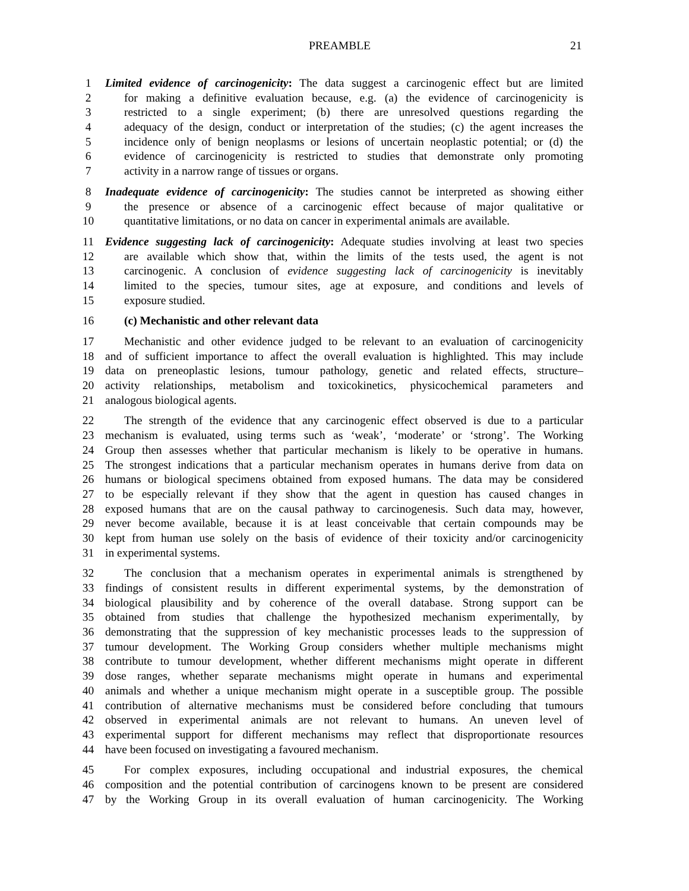PREAMBLE 21
1 Limited evidence of carcinogenicity: The data suggest a carcinogenic effect but are limited
2 for making a definitive evaluation because, e.g. (a) the evidence of carcinogenicity is
3 restricted to a single experiment; (b) there are unresolved questions regarding the
4 adequacy of the design, conduct or interpretation of the studies; (c) the agent increases the
5 incidence only of benign neoplasms or lesions of uncertain neoplastic potential; or (d) the
6 evidence of carcinogenicity is restricted to studies that demonstrate only promoting
7 activity in a narrow range of tissues or organs.
8 Inadequate evidence of carcinogenicity: The studies cannot be interpreted as showing either
9 the presence or absence of a carcinogenic effect because of major qualitative or
10 quantitative limitations, or no data on cancer in experimental animals are available.
11 Evidence suggesting lack of carcinogenicity: Adequate studies involving at least two species
12 are available which show that, within the limits of the tests used, the agent is not
13 carcinogenic. A conclusion of evidence suggesting lack of carcinogenicity is inevitably
14 limited to the species, tumour sites, age at exposure, and conditions and levels of
15 exposure studied.
16 (c) Mechanistic and other relevant data
17 Mechanistic and other evidence judged to be relevant to an evaluation of carcinogenicity
18 and of sufficient importance to affect the overall evaluation is highlighted. This may include
19 data on preneoplastic lesions, tumour pathology, genetic and related effects, structure–
20 activity relationships, metabolism and toxicokinetics, physicochemical parameters and
21 analogous biological agents.
22 The strength of the evidence that any carcinogenic effect observed is due to a particular
23 mechanism is evaluated, using terms such as ‘weak’, ‘moderate’ or ‘strong’. The Working
24 Group then assesses whether that particular mechanism is likely to be operative in humans.
25 The strongest indications that a particular mechanism operates in humans derive from data on
26 humans or biological specimens obtained from exposed humans. The data may be considered
27 to be especially relevant if they show that the agent in question has caused changes in
28 exposed humans that are on the causal pathway to carcinogenesis. Such data may, however,
29 never become available, because it is at least conceivable that certain compounds may be
30 kept from human use solely on the basis of evidence of their toxicity and/or carcinogenicity
31 in experimental systems.
32 The conclusion that a mechanism operates in experimental animals is strengthened by
33 findings of consistent results in different experimental systems, by the demonstration of
34 biological plausibility and by coherence of the overall database. Strong support can be
35 obtained from studies that challenge the hypothesized mechanism experimentally, by
36 demonstrating that the suppression of key mechanistic processes leads to the suppression of
37 tumour development. The Working Group considers whether multiple mechanisms might
38 contribute to tumour development, whether different mechanisms might operate in different
39 dose ranges, whether separate mechanisms might operate in humans and experimental
40 animals and whether a unique mechanism might operate in a susceptible group. The possible
41 contribution of alternative mechanisms must be considered before concluding that tumours
42 observed in experimental animals are not relevant to humans. An uneven level of
43 experimental support for different mechanisms may reflect that disproportionate resources
44 have been focused on investigating a favoured mechanism.
45 For complex exposures, including occupational and industrial exposures, the chemical
46 composition and the potential contribution of carcinogens known to be present are considered
47 by the Working Group in its overall evaluation of human carcinogenicity. The Working